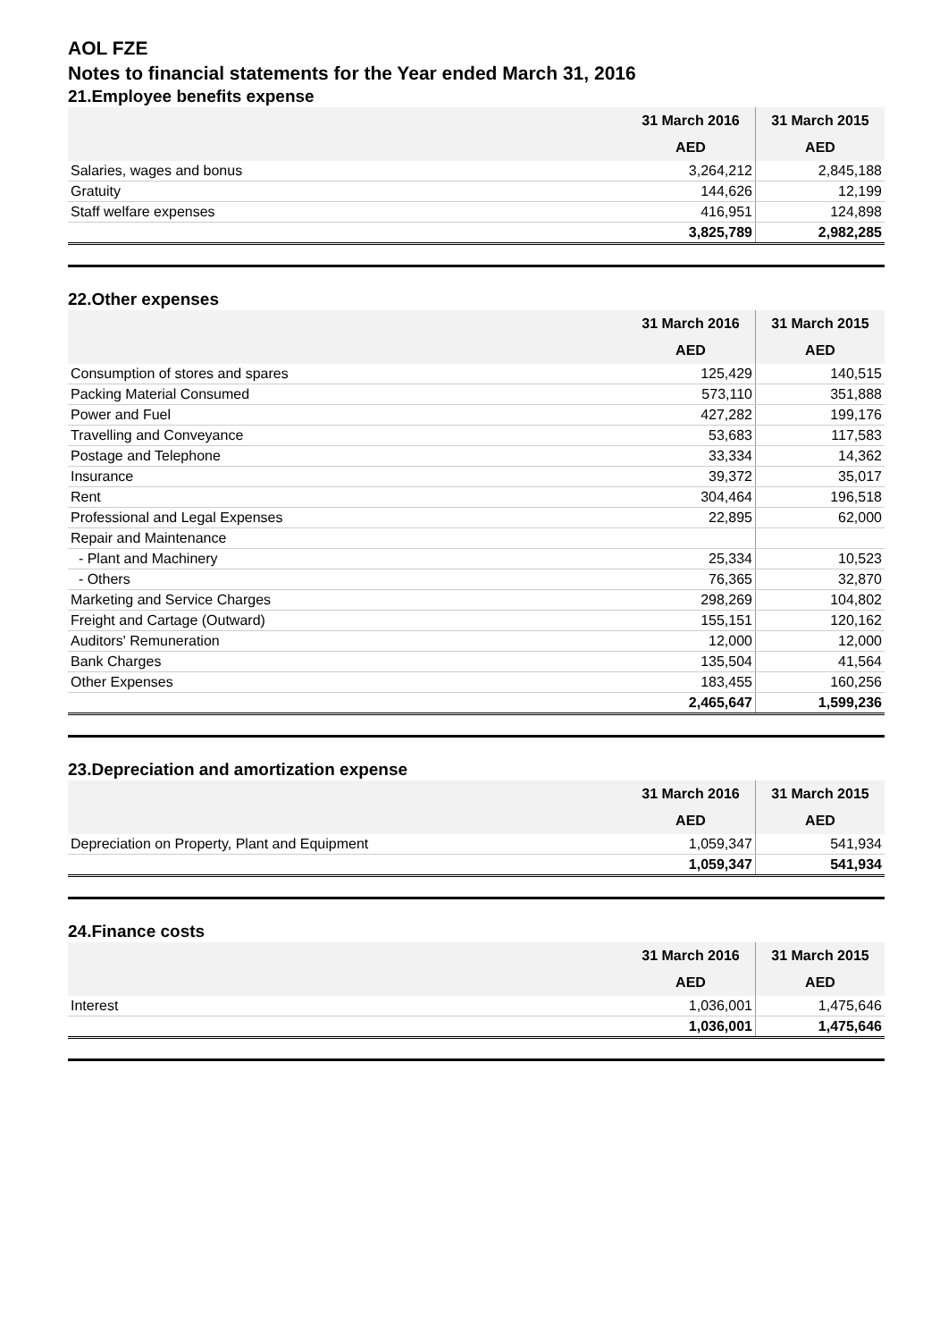AOL FZE
Notes to financial statements for the Year ended March 31, 2016
21.Employee benefits expense
| | 31 March 2016 | 31 March 2015 |
| --- | --- | --- |
| | AED | AED |
| Salaries, wages and bonus | 3,264,212 | 2,845,188 |
| Gratuity | 144,626 | 12,199 |
| Staff welfare expenses | 416,951 | 124,898 |
| | 3,825,789 | 2,982,285 |
22.Other expenses
| | 31 March 2016 | 31 March 2015 |
| --- | --- | --- |
| | AED | AED |
| Consumption of stores and spares | 125,429 | 140,515 |
| Packing Material Consumed | 573,110 | 351,888 |
| Power and Fuel | 427,282 | 199,176 |
| Travelling and Conveyance | 53,683 | 117,583 |
| Postage and Telephone | 33,334 | 14,362 |
| Insurance | 39,372 | 35,017 |
| Rent | 304,464 | 196,518 |
| Professional and Legal Expenses | 22,895 | 62,000 |
| Repair and Maintenance | | |
| - Plant and Machinery | 25,334 | 10,523 |
| - Others | 76,365 | 32,870 |
| Marketing and Service Charges | 298,269 | 104,802 |
| Freight and Cartage (Outward) | 155,151 | 120,162 |
| Auditors' Remuneration | 12,000 | 12,000 |
| Bank Charges | 135,504 | 41,564 |
| Other Expenses | 183,455 | 160,256 |
| | 2,465,647 | 1,599,236 |
23.Depreciation and amortization expense
| | 31 March 2016 | 31 March 2015 |
| --- | --- | --- |
| | AED | AED |
| Depreciation on Property, Plant and Equipment | 1,059,347 | 541,934 |
| | 1,059,347 | 541,934 |
24.Finance costs
| | 31 March 2016 | 31 March 2015 |
| --- | --- | --- |
| | AED | AED |
| Interest | 1,036,001 | 1,475,646 |
| | 1,036,001 | 1,475,646 |